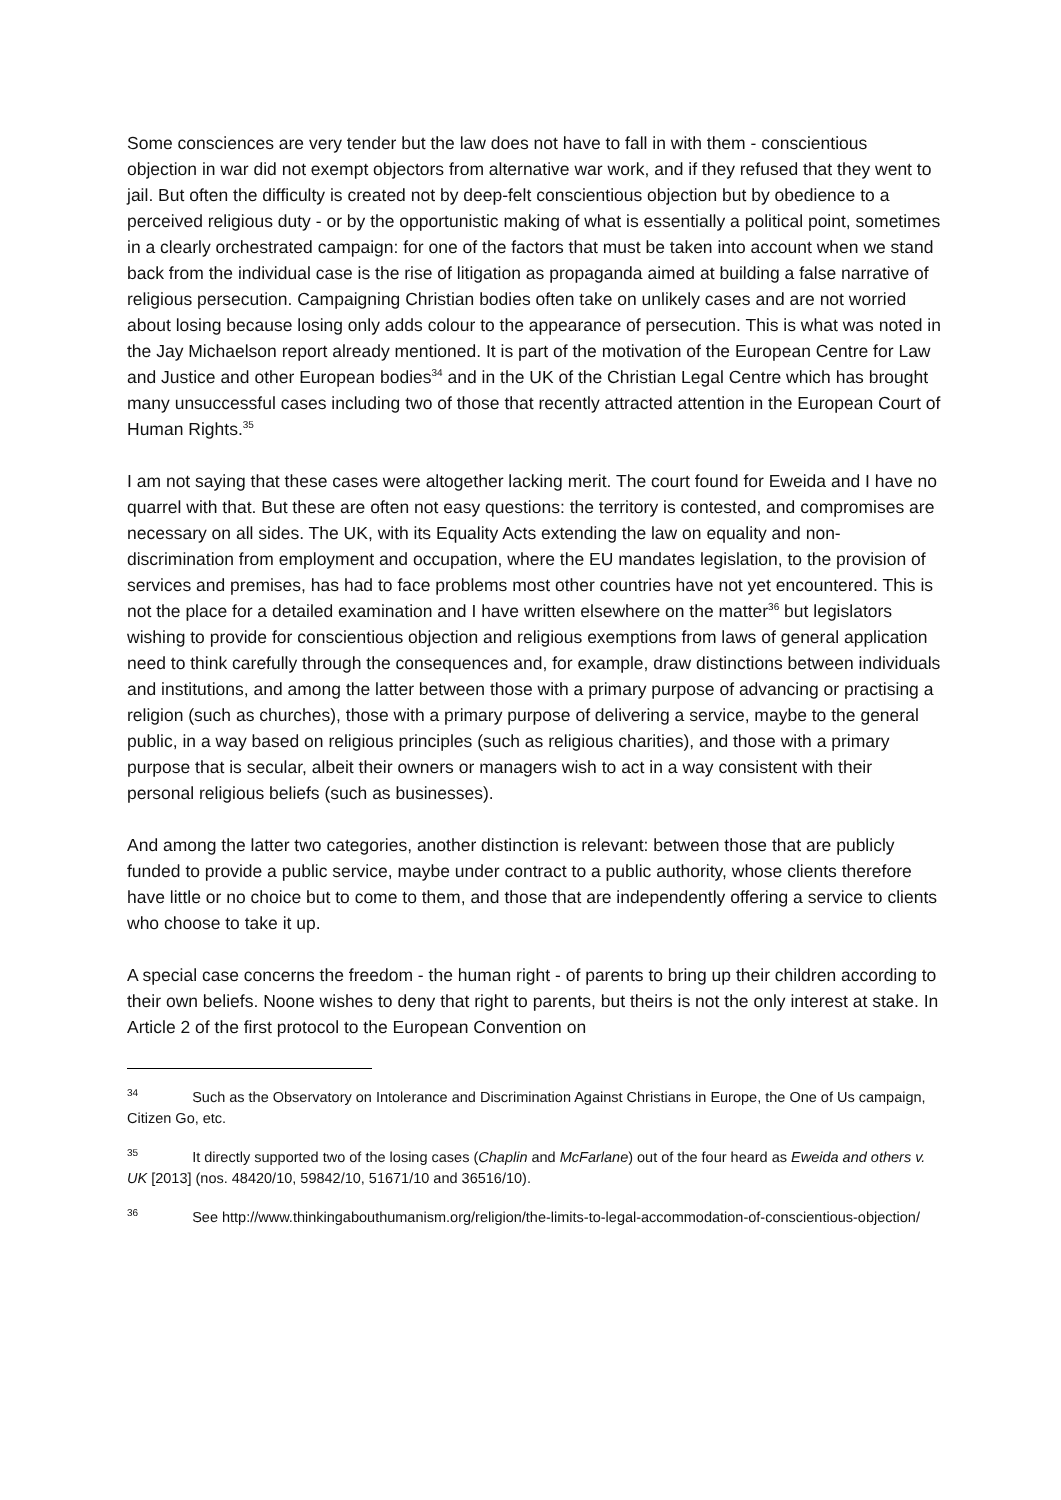Some consciences are very tender but the law does not have to fall in with them - conscientious objection in war did not exempt objectors from alternative war work, and if they refused that they went to jail. But often the difficulty is created not by deep-felt conscientious objection but by obedience to a perceived religious duty - or by the opportunistic making of what is essentially a political point, sometimes in a clearly orchestrated campaign: for one of the factors that must be taken into account when we stand back from the individual case is the rise of litigation as propaganda aimed at building a false narrative of religious persecution. Campaigning Christian bodies often take on unlikely cases and are not worried about losing because losing only adds colour to the appearance of persecution. This is what was noted in the Jay Michaelson report already mentioned. It is part of the motivation of the European Centre for Law and Justice and other European bodies<sup>34</sup> and in the UK of the Christian Legal Centre which has brought many unsuccessful cases including two of those that recently attracted attention in the European Court of Human Rights.<sup>35</sup>
I am not saying that these cases were altogether lacking merit. The court found for Eweida and I have no quarrel with that. But these are often not easy questions: the territory is contested, and compromises are necessary on all sides. The UK, with its Equality Acts extending the law on equality and non-discrimination from employment and occupation, where the EU mandates legislation, to the provision of services and premises, has had to face problems most other countries have not yet encountered. This is not the place for a detailed examination and I have written elsewhere on the matter<sup>36</sup> but legislators wishing to provide for conscientious objection and religious exemptions from laws of general application need to think carefully through the consequences and, for example, draw distinctions between individuals and institutions, and among the latter between those with a primary purpose of advancing or practising a religion (such as churches), those with a primary purpose of delivering a service, maybe to the general public, in a way based on religious principles (such as religious charities), and those with a primary purpose that is secular, albeit their owners or managers wish to act in a way consistent with their personal religious beliefs (such as businesses).
And among the latter two categories, another distinction is relevant: between those that are publicly funded to provide a public service, maybe under contract to a public authority, whose clients therefore have little or no choice but to come to them, and those that are independently offering a service to clients who choose to take it up.
A special case concerns the freedom - the human right - of parents to bring up their children according to their own beliefs. Noone wishes to deny that right to parents, but theirs is not the only interest at stake. In Article 2 of the first protocol to the European Convention on
<sup>34</sup> Such as the Observatory on Intolerance and Discrimination Against Christians in Europe, the One of Us campaign, Citizen Go, etc.
<sup>35</sup> It directly supported two of the losing cases (Chaplin and McFarlane) out of the four heard as Eweida and others v. UK [2013] (nos. 48420/10, 59842/10, 51671/10 and 36516/10).
<sup>36</sup> See http://www.thinkingabouthumanism.org/religion/the-limits-to-legal-accommodation-of-conscientious-objection/